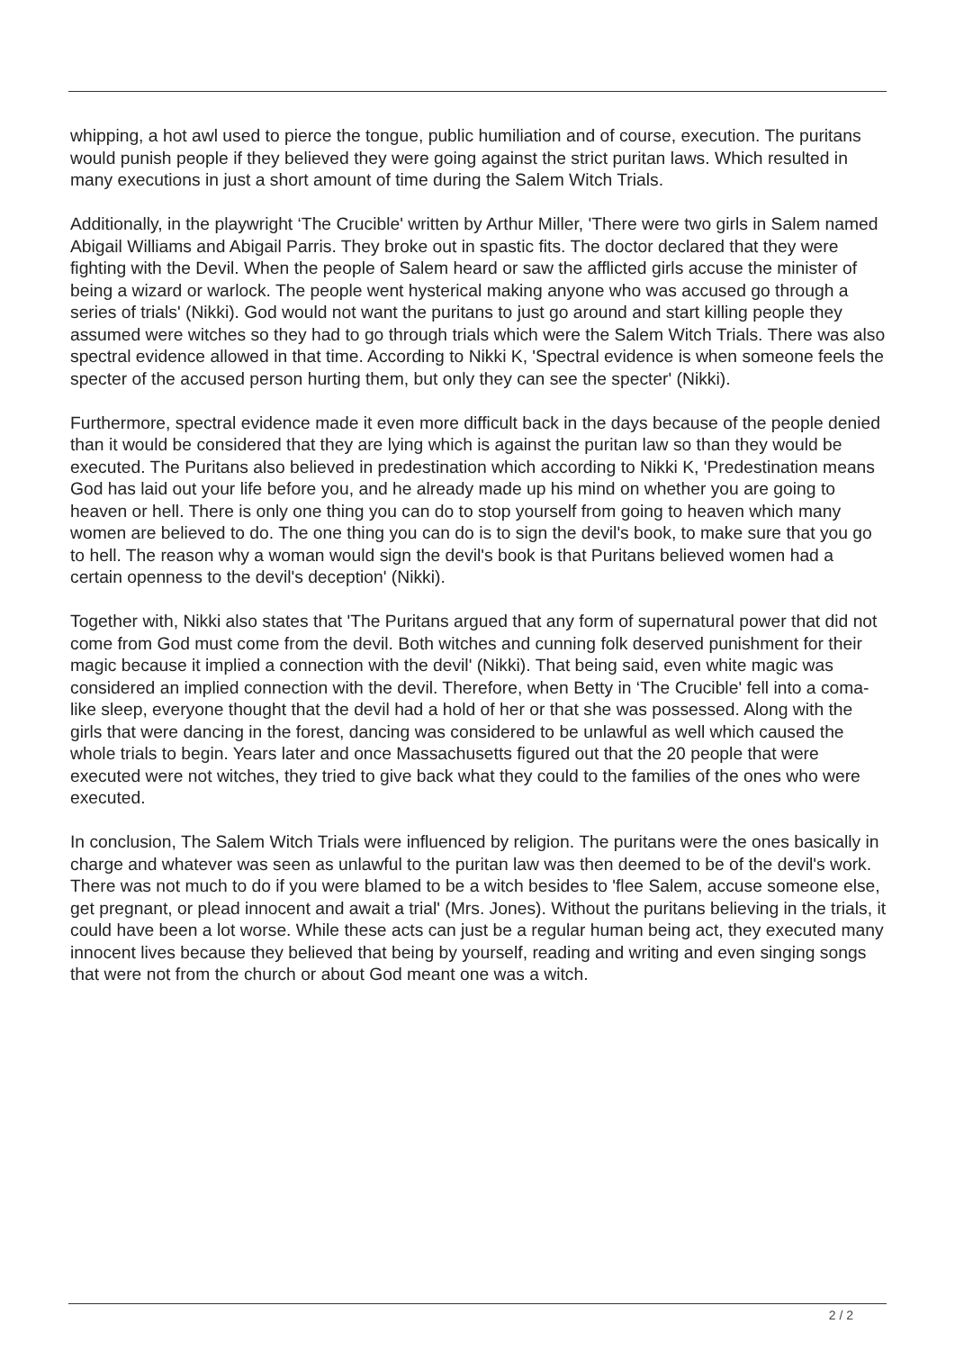whipping, a hot awl used to pierce the tongue, public humiliation and of course, execution. The puritans would punish people if they believed they were going against the strict puritan laws. Which resulted in many executions in just a short amount of time during the Salem Witch Trials.
Additionally, in the playwright ‘The Crucible' written by Arthur Miller, 'There were two girls in Salem named Abigail Williams and Abigail Parris. They broke out in spastic fits. The doctor declared that they were fighting with the Devil. When the people of Salem heard or saw the afflicted girls accuse the minister of being a wizard or warlock. The people went hysterical making anyone who was accused go through a series of trials' (Nikki). God would not want the puritans to just go around and start killing people they assumed were witches so they had to go through trials which were the Salem Witch Trials. There was also spectral evidence allowed in that time. According to Nikki K, 'Spectral evidence is when someone feels the specter of the accused person hurting them, but only they can see the specter' (Nikki).
Furthermore, spectral evidence made it even more difficult back in the days because of the people denied than it would be considered that they are lying which is against the puritan law so than they would be executed. The Puritans also believed in predestination which according to Nikki K, 'Predestination means God has laid out your life before you, and he already made up his mind on whether you are going to heaven or hell. There is only one thing you can do to stop yourself from going to heaven which many women are believed to do. The one thing you can do is to sign the devil's book, to make sure that you go to hell. The reason why a woman would sign the devil's book is that Puritans believed women had a certain openness to the devil's deception' (Nikki).
Together with, Nikki also states that 'The Puritans argued that any form of supernatural power that did not come from God must come from the devil. Both witches and cunning folk deserved punishment for their magic because it implied a connection with the devil' (Nikki). That being said, even white magic was considered an implied connection with the devil. Therefore, when Betty in ‘The Crucible' fell into a coma-like sleep, everyone thought that the devil had a hold of her or that she was possessed. Along with the girls that were dancing in the forest, dancing was considered to be unlawful as well which caused the whole trials to begin. Years later and once Massachusetts figured out that the 20 people that were executed were not witches, they tried to give back what they could to the families of the ones who were executed.
In conclusion, The Salem Witch Trials were influenced by religion. The puritans were the ones basically in charge and whatever was seen as unlawful to the puritan law was then deemed to be of the devil's work. There was not much to do if you were blamed to be a witch besides to 'flee Salem, accuse someone else, get pregnant, or plead innocent and await a trial' (Mrs. Jones). Without the puritans believing in the trials, it could have been a lot worse. While these acts can just be a regular human being act, they executed many innocent lives because they believed that being by yourself, reading and writing and even singing songs that were not from the church or about God meant one was a witch.
2 / 2